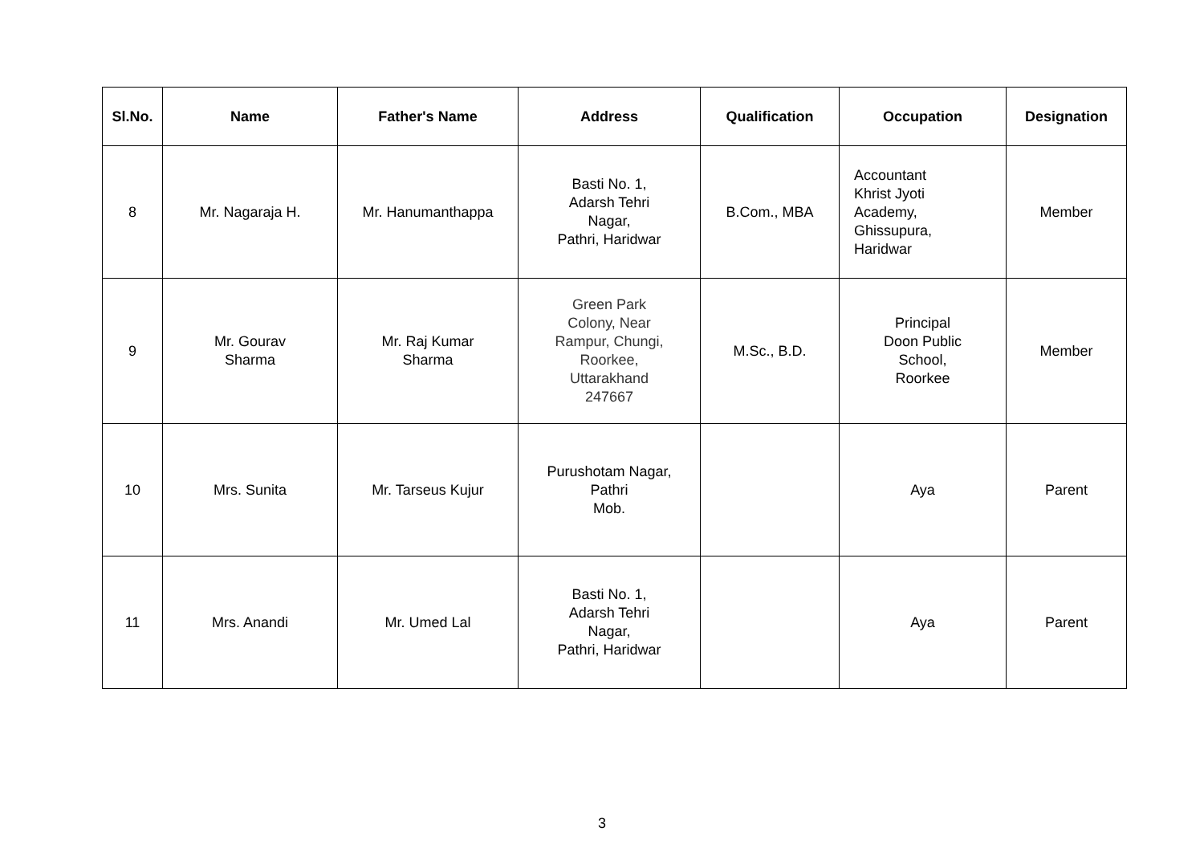| Sl.No. | Name | Father's Name | Address | Qualification | Occupation | Designation |
| --- | --- | --- | --- | --- | --- | --- |
| 8 | Mr. Nagaraja H. | Mr. Hanumanthappa | Basti No. 1, Adarsh Tehri Nagar, Pathri, Haridwar | B.Com., MBA | Accountant Khrist Jyoti Academy, Ghissupura, Haridwar | Member |
| 9 | Mr. Gourav Sharma | Mr. Raj Kumar Sharma | Green Park Colony, Near Rampur, Chungi, Roorkee, Uttarakhand 247667 | M.Sc., B.D. | Principal Doon Public School, Roorkee | Member |
| 10 | Mrs. Sunita | Mr. Tarseus Kujur | Purushotam Nagar, Pathri Mob. | | Aya | Parent |
| 11 | Mrs. Anandi | Mr. Umed Lal | Basti No. 1, Adarsh Tehri Nagar, Pathri, Haridwar | | Aya | Parent |
3